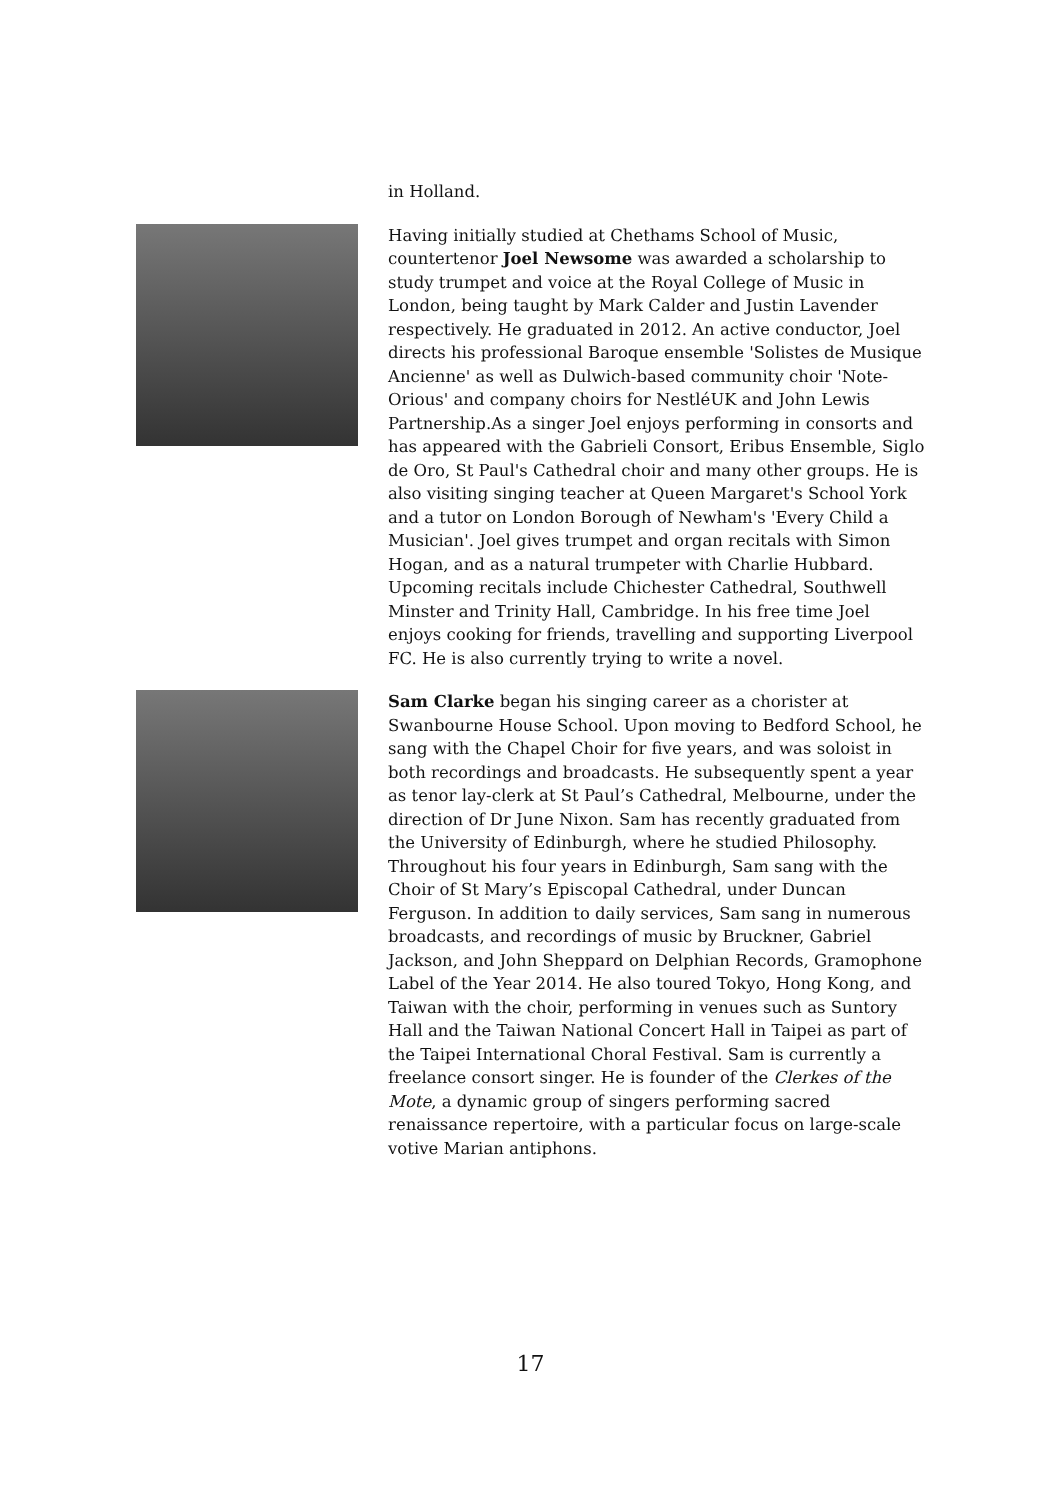in Holland.
Having initially studied at Chethams School of Music, countertenor Joel Newsome was awarded a scholarship to study trumpet and voice at the Royal College of Music in London, being taught by Mark Calder and Justin Lavender respectively. He graduated in 2012. An active conductor, Joel directs his professional Baroque ensemble 'Solistes de Musique Ancienne' as well as Dulwich-based community choir 'Note-Orious' and company choirs for NestléUK and John Lewis Partnership.As a singer Joel enjoys performing in consorts and has appeared with the Gabrieli Consort, Eribus Ensemble, Siglo de Oro, St Paul's Cathedral choir and many other groups. He is also visiting singing teacher at Queen Margaret's School York and a tutor on London Borough of Newham's 'Every Child a Musician'. Joel gives trumpet and organ recitals with Simon Hogan, and as a natural trumpeter with Charlie Hubbard. Upcoming recitals include Chichester Cathedral, Southwell Minster and Trinity Hall, Cambridge. In his free time Joel enjoys cooking for friends, travelling and supporting Liverpool FC. He is also currently trying to write a novel.
Sam Clarke began his singing career as a chorister at Swanbourne House School. Upon moving to Bedford School, he sang with the Chapel Choir for five years, and was soloist in both recordings and broadcasts. He subsequently spent a year as tenor lay-clerk at St Paul’s Cathedral, Melbourne, under the direction of Dr June Nixon. Sam has recently graduated from the University of Edinburgh, where he studied Philosophy. Throughout his four years in Edinburgh, Sam sang with the Choir of St Mary’s Episcopal Cathedral, under Duncan Ferguson. In addition to daily services, Sam sang in numerous broadcasts, and recordings of music by Bruckner, Gabriel Jackson, and John Sheppard on Delphian Records, Gramophone Label of the Year 2014. He also toured Tokyo, Hong Kong, and Taiwan with the choir, performing in venues such as Suntory Hall and the Taiwan National Concert Hall in Taipei as part of the Taipei International Choral Festival. Sam is currently a freelance consort singer. He is founder of the Clerkes of the Mote, a dynamic group of singers performing sacred renaissance repertoire, with a particular focus on large-scale votive Marian antiphons.
17